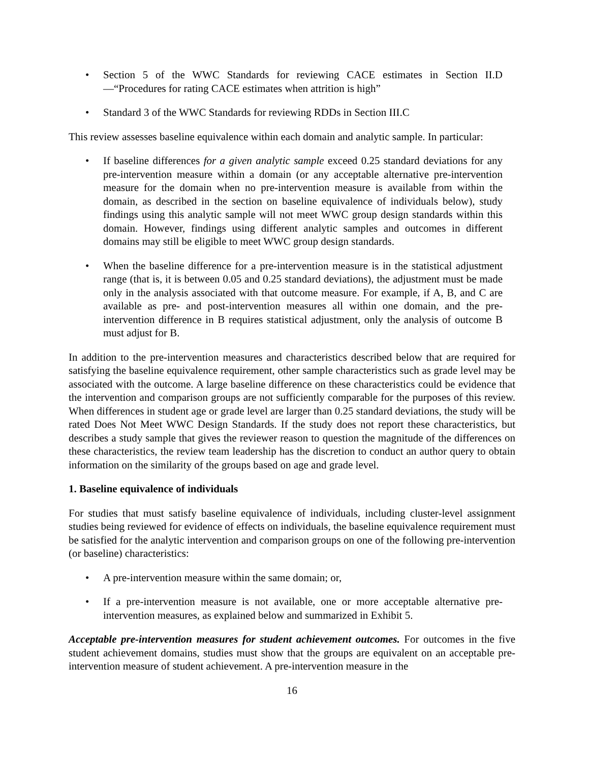• Section 5 of the WWC Standards for reviewing CACE estimates in Section II.D—“Procedures for rating CACE estimates when attrition is high”
• Standard 3 of the WWC Standards for reviewing RDDs in Section III.C
This review assesses baseline equivalence within each domain and analytic sample. In particular:
• If baseline differences for a given analytic sample exceed 0.25 standard deviations for any pre-intervention measure within a domain (or any acceptable alternative pre-intervention measure for the domain when no pre-intervention measure is available from within the domain, as described in the section on baseline equivalence of individuals below), study findings using this analytic sample will not meet WWC group design standards within this domain. However, findings using different analytic samples and outcomes in different domains may still be eligible to meet WWC group design standards.
• When the baseline difference for a pre-intervention measure is in the statistical adjustment range (that is, it is between 0.05 and 0.25 standard deviations), the adjustment must be made only in the analysis associated with that outcome measure. For example, if A, B, and C are available as pre- and post-intervention measures all within one domain, and the pre-intervention difference in B requires statistical adjustment, only the analysis of outcome B must adjust for B.
In addition to the pre-intervention measures and characteristics described below that are required for satisfying the baseline equivalence requirement, other sample characteristics such as grade level may be associated with the outcome. A large baseline difference on these characteristics could be evidence that the intervention and comparison groups are not sufficiently comparable for the purposes of this review. When differences in student age or grade level are larger than 0.25 standard deviations, the study will be rated Does Not Meet WWC Design Standards. If the study does not report these characteristics, but describes a study sample that gives the reviewer reason to question the magnitude of the differences on these characteristics, the review team leadership has the discretion to conduct an author query to obtain information on the similarity of the groups based on age and grade level.
1. Baseline equivalence of individuals
For studies that must satisfy baseline equivalence of individuals, including cluster-level assignment studies being reviewed for evidence of effects on individuals, the baseline equivalence requirement must be satisfied for the analytic intervention and comparison groups on one of the following pre-intervention (or baseline) characteristics:
• A pre-intervention measure within the same domain; or,
• If a pre-intervention measure is not available, one or more acceptable alternative pre-intervention measures, as explained below and summarized in Exhibit 5.
Acceptable pre-intervention measures for student achievement outcomes. For outcomes in the five student achievement domains, studies must show that the groups are equivalent on an acceptable pre-intervention measure of student achievement. A pre-intervention measure in the
16